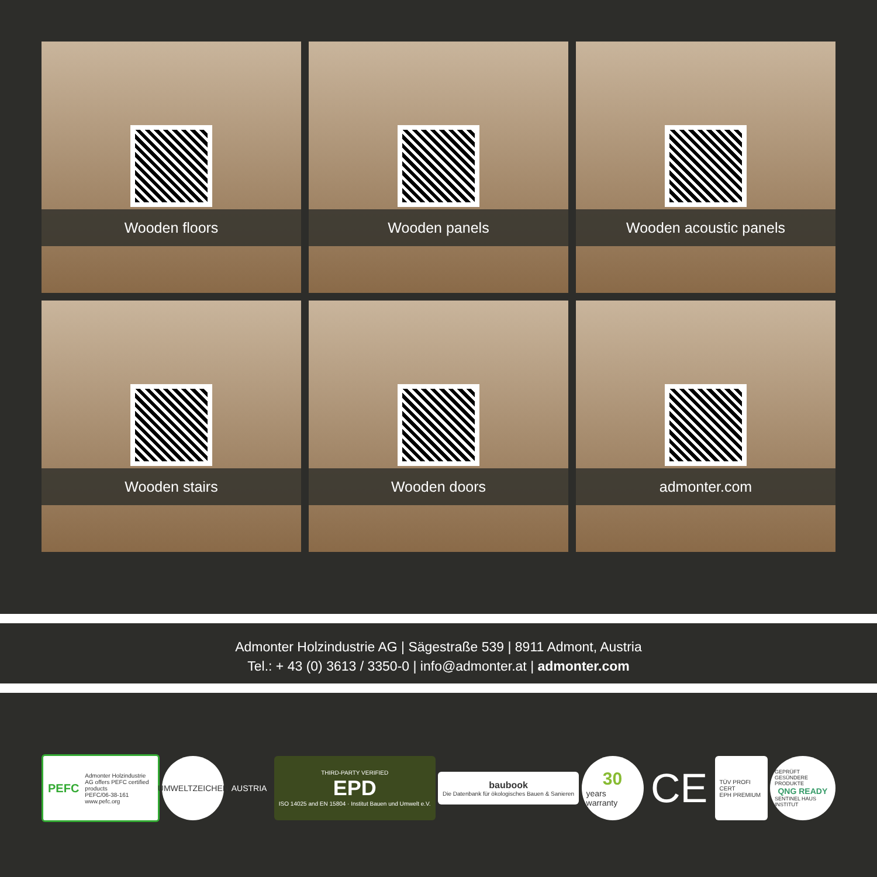Wooden floors
Wooden panels
Wooden acoustic panels
Wooden stairs
Wooden doors
admonter.com
Admonter Holzindustrie AG | Sägestraße 539 | 8911 Admont, Austria
Tel.: + 43 (0) 3613 / 3350-0 | info@admonter.at | admonter.com
PEFC Admonter Holzindustrie AG offers PEFC certified products
PEFC/06-38-161 www.pefc.org
UMWELTZEICHEN
AUSTRIA
THIRD-PARTY VERIFIED
EPD
ISO 14025 and EN 15804 · Institut Bauen und Umwelt e.V.
baubook
Die Datenbank für ökologisches Bauen & Sanieren
30
years warranty
CE
TÜV PROFI CERT
EPH PREMIUM
GEPRÜFT GESÜNDERE PRODUKTE
QNG READY
SENTINEL HAUS INSTITUT